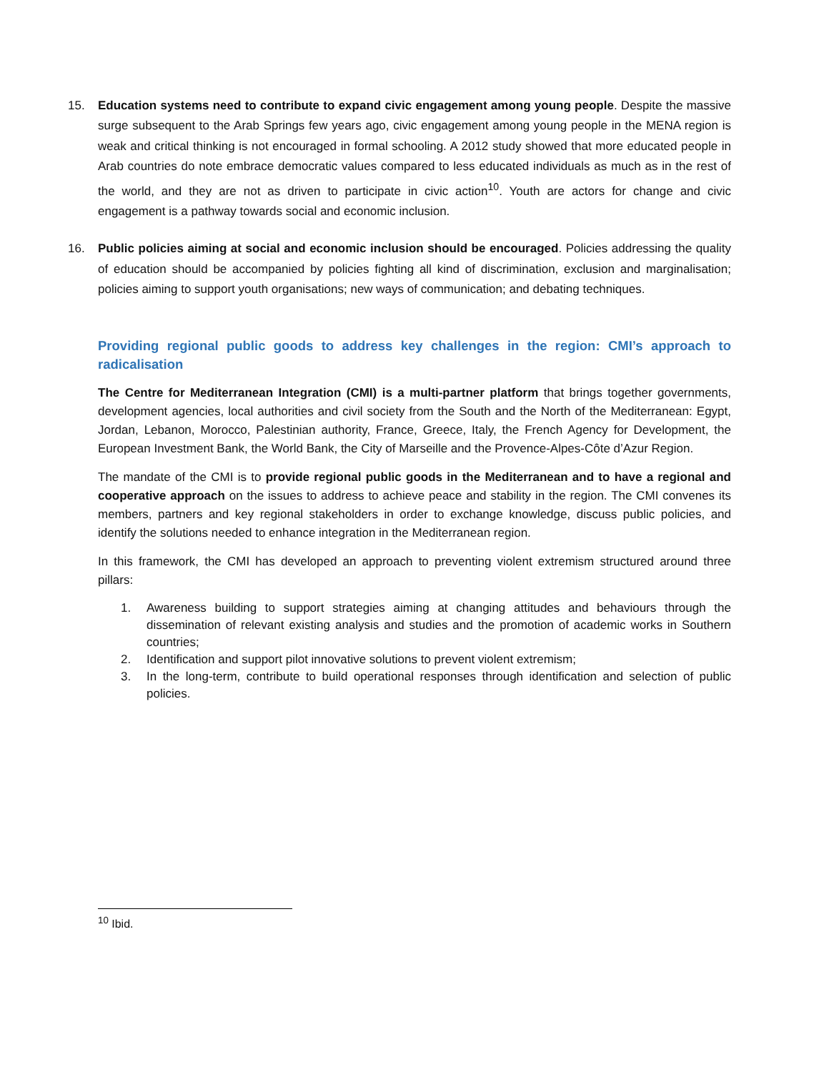15. Education systems need to contribute to expand civic engagement among young people. Despite the massive surge subsequent to the Arab Springs few years ago, civic engagement among young people in the MENA region is weak and critical thinking is not encouraged in formal schooling. A 2012 study showed that more educated people in Arab countries do note embrace democratic values compared to less educated individuals as much as in the rest of the world, and they are not as driven to participate in civic action<sup>10</sup>. Youth are actors for change and civic engagement is a pathway towards social and economic inclusion.
16. Public policies aiming at social and economic inclusion should be encouraged. Policies addressing the quality of education should be accompanied by policies fighting all kind of discrimination, exclusion and marginalisation; policies aiming to support youth organisations; new ways of communication; and debating techniques.
Providing regional public goods to address key challenges in the region: CMI’s approach to radicalisation
The Centre for Mediterranean Integration (CMI) is a multi-partner platform that brings together governments, development agencies, local authorities and civil society from the South and the North of the Mediterranean: Egypt, Jordan, Lebanon, Morocco, Palestinian authority, France, Greece, Italy, the French Agency for Development, the European Investment Bank, the World Bank, the City of Marseille and the Provence-Alpes-Côte d’Azur Region.
The mandate of the CMI is to provide regional public goods in the Mediterranean and to have a regional and cooperative approach on the issues to address to achieve peace and stability in the region. The CMI convenes its members, partners and key regional stakeholders in order to exchange knowledge, discuss public policies, and identify the solutions needed to enhance integration in the Mediterranean region.
In this framework, the CMI has developed an approach to preventing violent extremism structured around three pillars:
1. Awareness building to support strategies aiming at changing attitudes and behaviours through the dissemination of relevant existing analysis and studies and the promotion of academic works in Southern countries;
2. Identification and support pilot innovative solutions to prevent violent extremism;
3. In the long-term, contribute to build operational responses through identification and selection of public policies.
<sup>10</sup> Ibid.